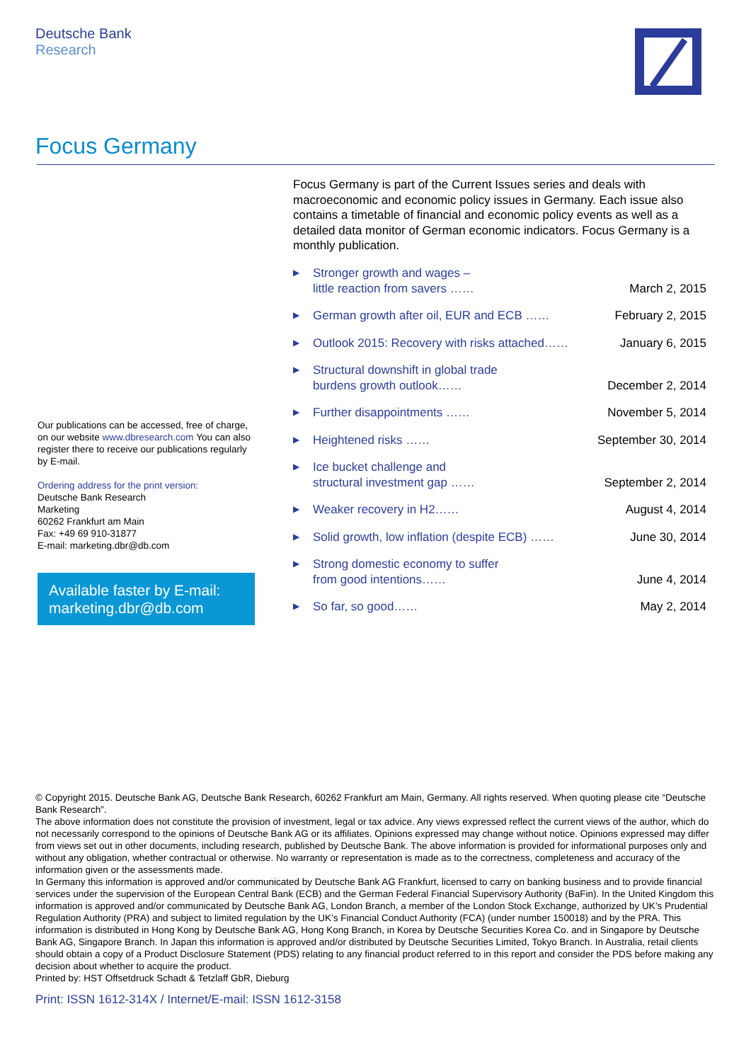Deutsche Bank
Research
Focus Germany
Focus Germany is part of the Current Issues series and deals with macroeconomic and economic policy issues in Germany. Each issue also contains a timetable of financial and economic policy events as well as a detailed data monitor of German economic indicators. Focus Germany is a monthly publication.
▶ Stronger growth and wages –
little reaction from savers …… March 2, 2015
▶ German growth after oil, EUR and ECB …… February 2, 2015
▶ Outlook 2015: Recovery with risks attached…… January 6, 2015
▶ Structural downshift in global trade
burdens growth outlook…… December 2, 2014
▶ Further disappointments …… November 5, 2014
▶ Heightened risks …… September 30, 2014
▶ Ice bucket challenge and
structural investment gap …… September 2, 2014
▶ Weaker recovery in H2…… August 4, 2014
▶ Solid growth, low inflation (despite ECB) …… June 30, 2014
▶ Strong domestic economy to suffer
from good intentions…… June 4, 2014
▶ So far, so good…… May 2, 2014
Our publications can be accessed, free of charge, on our website www.dbresearch.com You can also register there to receive our publications regularly by E-mail.
Ordering address for the print version:
Deutsche Bank Research
Marketing
60262 Frankfurt am Main
Fax: +49 69 910-31877
E-mail: marketing.dbr@db.com
Available faster by E-mail:
marketing.dbr@db.com
© Copyright 2015. Deutsche Bank AG, Deutsche Bank Research, 60262 Frankfurt am Main, Germany. All rights reserved. When quoting please cite “Deutsche Bank Research”.
The above information does not constitute the provision of investment, legal or tax advice. Any views expressed reflect the current views of the author, which do not necessarily correspond to the opinions of Deutsche Bank AG or its affiliates. Opinions expressed may change without notice. Opinions expressed may differ from views set out in other documents, including research, published by Deutsche Bank. The above information is provided for informational purposes only and without any obligation, whether contractual or otherwise. No warranty or representation is made as to the correctness, completeness and accuracy of the information given or the assessments made.
In Germany this information is approved and/or communicated by Deutsche Bank AG Frankfurt, licensed to carry on banking business and to provide financial services under the supervision of the European Central Bank (ECB) and the German Federal Financial Supervisory Authority (BaFin). In the United Kingdom this information is approved and/or communicated by Deutsche Bank AG, London Branch, a member of the London Stock Exchange, authorized by UK’s Prudential Regulation Authority (PRA) and subject to limited regulation by the UK’s Financial Conduct Authority (FCA) (under number 150018) and by the PRA. This information is distributed in Hong Kong by Deutsche Bank AG, Hong Kong Branch, in Korea by Deutsche Securities Korea Co. and in Singapore by Deutsche Bank AG, Singapore Branch. In Japan this information is approved and/or distributed by Deutsche Securities Limited, Tokyo Branch. In Australia, retail clients should obtain a copy of a Product Disclosure Statement (PDS) relating to any financial product referred to in this report and consider the PDS before making any decision about whether to acquire the product.
Printed by: HST Offsetdruck Schadt & Tetzlaff GbR, Dieburg
Print: ISSN 1612-314X / Internet/E-mail: ISSN 1612-3158